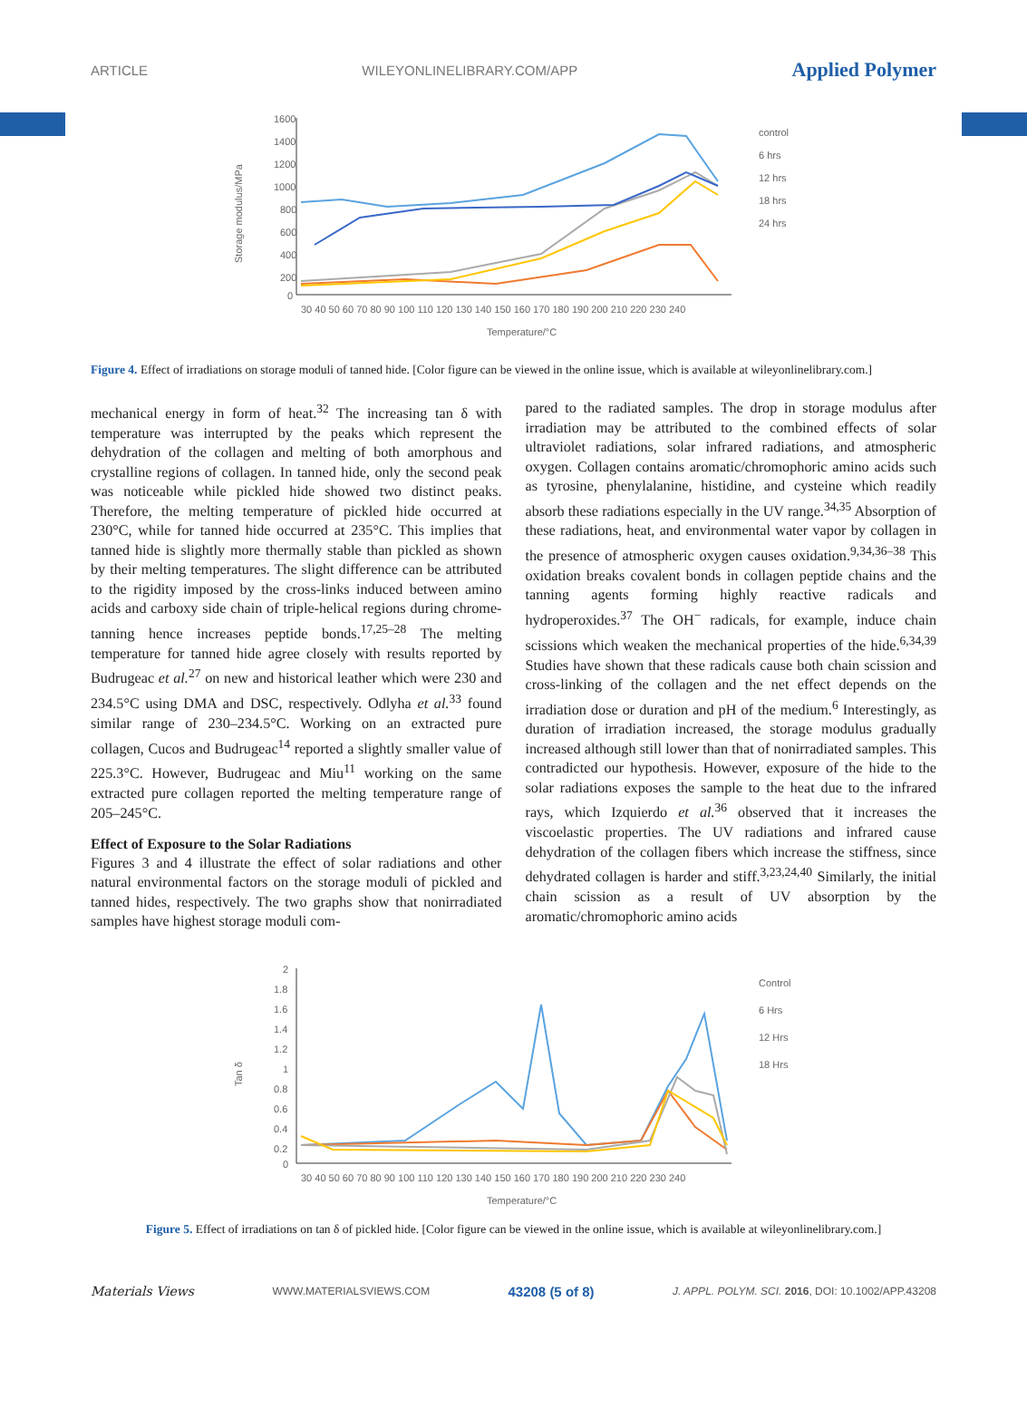ARTICLE WILEYONLINELIBRARY.COM/APP Applied Polymer
1600
1400
1200
1000
800
600
400
200
0
Storage modulus/MPa
30 40 50 60 70 80 90 100 110 120 130 140 150 160 170 180 190 200 210 220 230 240
Temperature/°C
control
6 hrs
12 hrs
18 hrs
24 hrs
Figure 4. Effect of irradiations on storage moduli of tanned hide. [Color figure can be viewed in the online issue, which is available at wileyonlinelibrary.com.]
mechanical energy in form of heat.<sup>32</sup> The increasing tan δ with temperature was interrupted by the peaks which represent the dehydration of the collagen and melting of both amorphous and crystalline regions of collagen. In tanned hide, only the second peak was noticeable while pickled hide showed two distinct peaks. Therefore, the melting temperature of pickled hide occurred at 230°C, while for tanned hide occurred at 235°C. This implies that tanned hide is slightly more thermally stable than pickled as shown by their melting temperatures. The slight difference can be attributed to the rigidity imposed by the cross-links induced between amino acids and carboxy side chain of triple-helical regions during chrome-tanning hence increases peptide bonds.<sup>17,25–28</sup> The melting temperature for tanned hide agree closely with results reported by Budrugeac et al.<sup>27</sup> on new and historical leather which were 230 and 234.5°C using DMA and DSC, respectively. Odlyha et al.<sup>33</sup> found similar range of 230–234.5°C. Working on an extracted pure collagen, Cucos and Budrugeac<sup>14</sup> reported a slightly smaller value of 225.3°C. However, Budrugeac and Miu<sup>11</sup> working on the same extracted pure collagen reported the melting temperature range of 205–245°C.
Effect of Exposure to the Solar Radiations
Figures 3 and 4 illustrate the effect of solar radiations and other natural environmental factors on the storage moduli of pickled and tanned hides, respectively. The two graphs show that nonirradiated samples have highest storage moduli com-
pared to the radiated samples. The drop in storage modulus after irradiation may be attributed to the combined effects of solar ultraviolet radiations, solar infrared radiations, and atmospheric oxygen. Collagen contains aromatic/chromophoric amino acids such as tyrosine, phenylalanine, histidine, and cysteine which readily absorb these radiations especially in the UV range.<sup>34,35</sup> Absorption of these radiations, heat, and environmental water vapor by collagen in the presence of atmospheric oxygen causes oxidation.<sup>9,34,36–38</sup> This oxidation breaks covalent bonds in collagen peptide chains and the tanning agents forming highly reactive radicals and hydroperoxides.<sup>37</sup> The OH<sup>−</sup> radicals, for example, induce chain scissions which weaken the mechanical properties of the hide.<sup>6,34,39</sup> Studies have shown that these radicals cause both chain scission and cross-linking of the collagen and the net effect depends on the irradiation dose or duration and pH of the medium.<sup>6</sup> Interestingly, as duration of irradiation increased, the storage modulus gradually increased although still lower than that of nonirradiated samples. This contradicted our hypothesis. However, exposure of the hide to the solar radiations exposes the sample to the heat due to the infrared rays, which Izquierdo et al.<sup>36</sup> observed that it increases the viscoelastic properties. The UV radiations and infrared cause dehydration of the collagen fibers which increase the stiffness, since dehydrated collagen is harder and stiff.<sup>3,23,24,40</sup> Similarly, the initial chain scission as a result of UV absorption by the aromatic/chromophoric amino acids
2
1.8
1.6
1.4
1.2
1
0.8
0.6
0.4
0.2
0
Tan δ
30 40 50 60 70 80 90 100 110 120 130 140 150 160 170 180 190 200 210 220 230 240
Temperature/°C
Control
6 Hrs
12 Hrs
18 Hrs
Figure 5. Effect of irradiations on tan δ of pickled hide. [Color figure can be viewed in the online issue, which is available at wileyonlinelibrary.com.]
Materials Views WWW.MATERIALSVIEWS.COM 43208 (5 of 8) J. APPL. POLYM. SCI. 2016, DOI: 10.1002/APP.43208